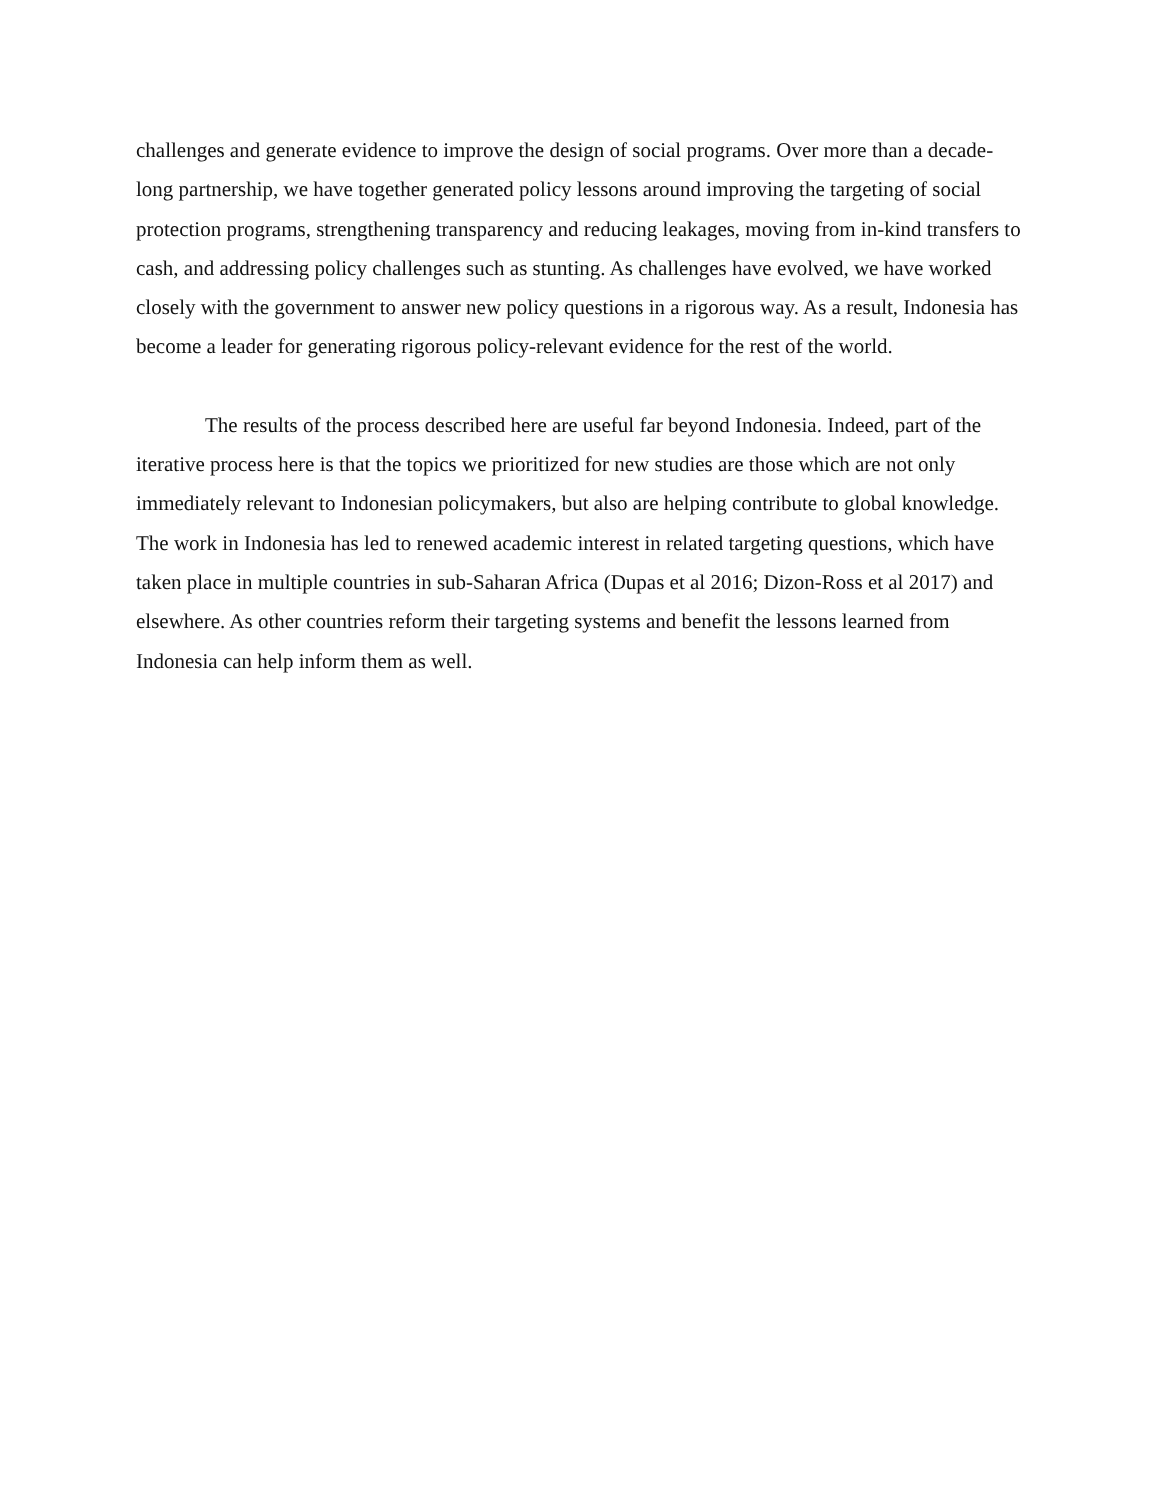challenges and generate evidence to improve the design of social programs. Over more than a decade-long partnership, we have together generated policy lessons around improving the targeting of social protection programs, strengthening transparency and reducing leakages, moving from in-kind transfers to cash, and addressing policy challenges such as stunting. As challenges have evolved, we have worked closely with the government to answer new policy questions in a rigorous way. As a result, Indonesia has become a leader for generating rigorous policy-relevant evidence for the rest of the world.
The results of the process described here are useful far beyond Indonesia. Indeed, part of the iterative process here is that the topics we prioritized for new studies are those which are not only immediately relevant to Indonesian policymakers, but also are helping contribute to global knowledge. The work in Indonesia has led to renewed academic interest in related targeting questions, which have taken place in multiple countries in sub-Saharan Africa (Dupas et al 2016; Dizon-Ross et al 2017) and elsewhere. As other countries reform their targeting systems and benefit the lessons learned from Indonesia can help inform them as well.